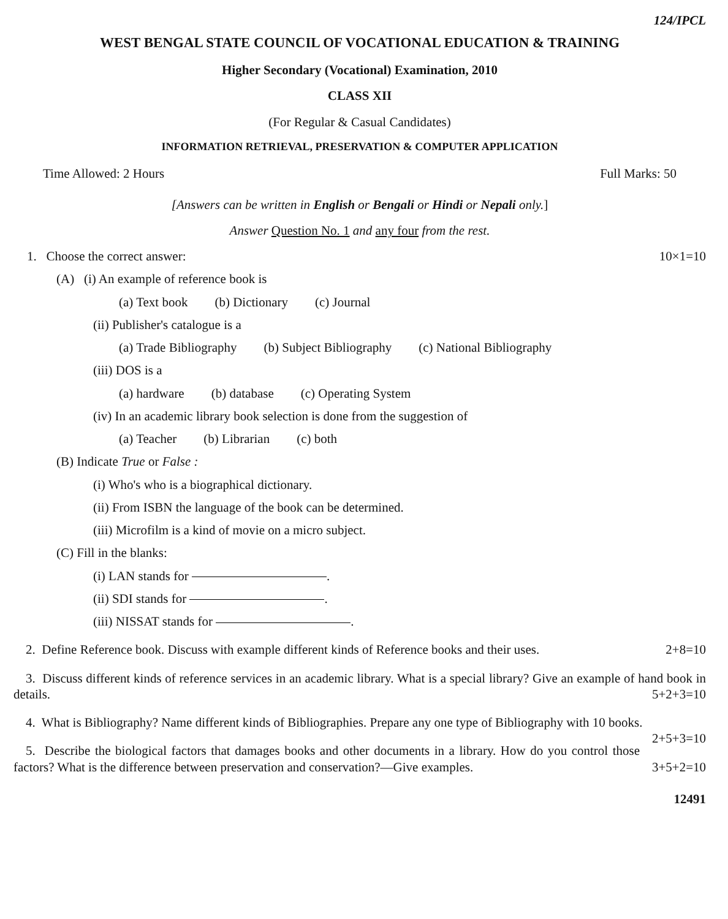124/IPCL
WEST BENGAL STATE COUNCIL OF VOCATIONAL EDUCATION & TRAINING
Higher Secondary (Vocational) Examination, 2010
CLASS XII
(For Regular & Casual Candidates)
INFORMATION RETRIEVAL, PRESERVATION & COMPUTER APPLICATION
Time Allowed: 2 Hours Full Marks: 50
[Answers can be written in English or Bengali or Hindi or Nepali only.]
Answer Question No. 1 and any four from the rest.
1. Choose the correct answer: 10×1=10
(A) (i) An example of reference book is
(a) Text book (b) Dictionary (c) Journal
(ii) Publisher's catalogue is a
(a) Trade Bibliography (b) Subject Bibliography (c) National Bibliography
(iii) DOS is a
(a) hardware (b) database (c) Operating System
(iv) In an academic library book selection is done from the suggestion of
(a) Teacher (b) Librarian (c) both
(B) Indicate True or False :
(i) Who's who is a biographical dictionary.
(ii) From ISBN the language of the book can be determined.
(iii) Microfilm is a kind of movie on a micro subject.
(C) Fill in the blanks:
(i) LAN stands for .
(ii) SDI stands for .
(iii) NISSAT stands for .
2. Define Reference book. Discuss with example different kinds of Reference books and their uses. 2+8=10
3. Discuss different kinds of reference services in an academic library. What is a special library? Give an example of hand book in details. 5+2+3=10
4. What is Bibliography? Name different kinds of Bibliographies. Prepare any one type of Bibliography with 10 books. 2+5+3=10
5. Describe the biological factors that damages books and other documents in a library. How do you control those factors? What is the difference between preservation and conservation?—Give examples. 3+5+2=10
12491